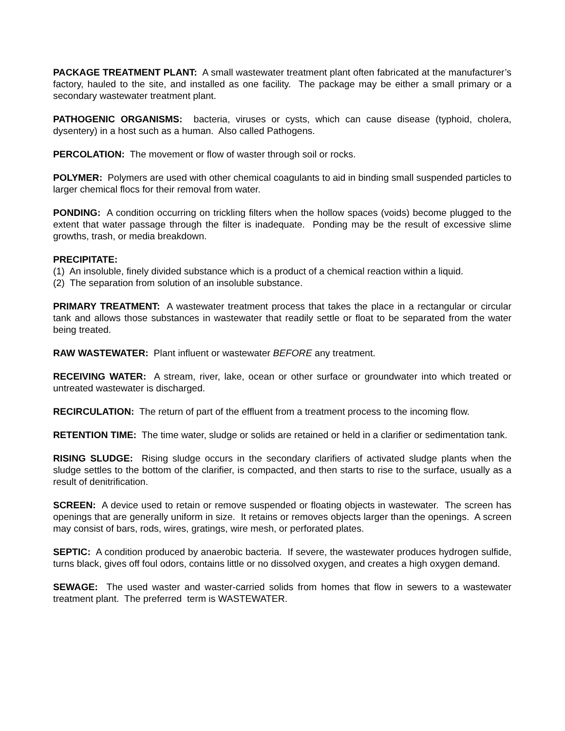PACKAGE TREATMENT PLANT: A small wastewater treatment plant often fabricated at the manufacturer’s factory, hauled to the site, and installed as one facility. The package may be either a small primary or a secondary wastewater treatment plant.
PATHOGENIC ORGANISMS: bacteria, viruses or cysts, which can cause disease (typhoid, cholera, dysentery) in a host such as a human. Also called Pathogens.
PERCOLATION: The movement or flow of waster through soil or rocks.
POLYMER: Polymers are used with other chemical coagulants to aid in binding small suspended particles to larger chemical flocs for their removal from water.
PONDING: A condition occurring on trickling filters when the hollow spaces (voids) become plugged to the extent that water passage through the filter is inadequate. Ponding may be the result of excessive slime growths, trash, or media breakdown.
PRECIPITATE:
(1) An insoluble, finely divided substance which is a product of a chemical reaction within a liquid.
(2) The separation from solution of an insoluble substance.
PRIMARY TREATMENT: A wastewater treatment process that takes the place in a rectangular or circular tank and allows those substances in wastewater that readily settle or float to be separated from the water being treated.
RAW WASTEWATER: Plant influent or wastewater BEFORE any treatment.
RECEIVING WATER: A stream, river, lake, ocean or other surface or groundwater into which treated or untreated wastewater is discharged.
RECIRCULATION: The return of part of the effluent from a treatment process to the incoming flow.
RETENTION TIME: The time water, sludge or solids are retained or held in a clarifier or sedimentation tank.
RISING SLUDGE: Rising sludge occurs in the secondary clarifiers of activated sludge plants when the sludge settles to the bottom of the clarifier, is compacted, and then starts to rise to the surface, usually as a result of denitrification.
SCREEN: A device used to retain or remove suspended or floating objects in wastewater. The screen has openings that are generally uniform in size. It retains or removes objects larger than the openings. A screen may consist of bars, rods, wires, gratings, wire mesh, or perforated plates.
SEPTIC: A condition produced by anaerobic bacteria. If severe, the wastewater produces hydrogen sulfide, turns black, gives off foul odors, contains little or no dissolved oxygen, and creates a high oxygen demand.
SEWAGE: The used waster and waster-carried solids from homes that flow in sewers to a wastewater treatment plant. The preferred term is WASTEWATER.